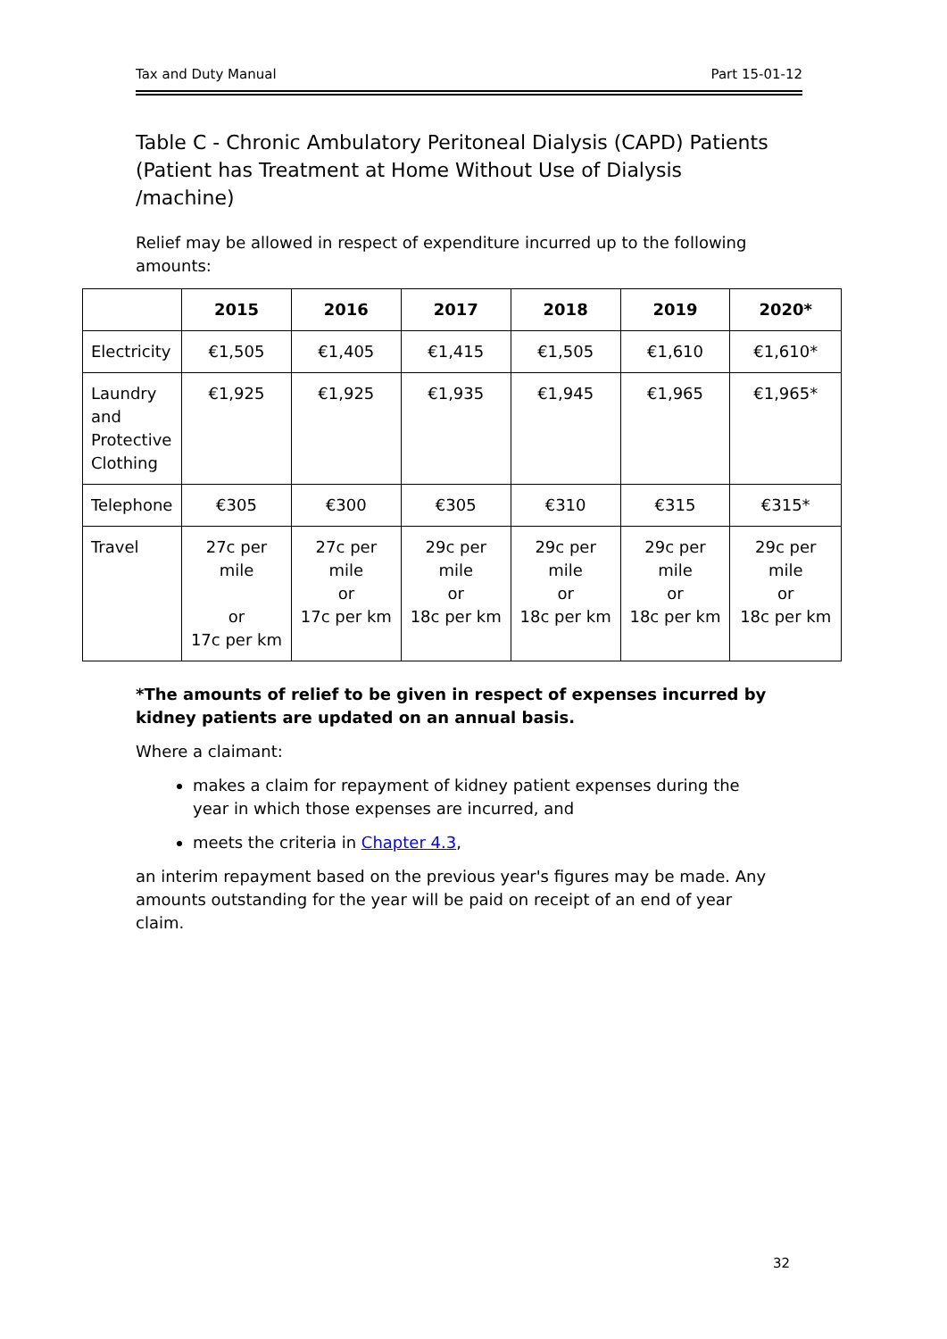Tax and Duty Manual Part 15-01-12
Table C - Chronic Ambulatory Peritoneal Dialysis (CAPD) Patients (Patient has Treatment at Home Without Use of Dialysis /machine)
Relief may be allowed in respect of expenditure incurred up to the following amounts:
| | 2015 | 2016 | 2017 | 2018 | 2019 | 2020* |
| --- | --- | --- | --- | --- | --- | --- |
| Electricity | €1,505 | €1,405 | €1,415 | €1,505 | €1,610 | €1,610* |
| Laundry and Protective Clothing | €1,925 | €1,925 | €1,935 | €1,945 | €1,965 | €1,965* |
| Telephone | €305 | €300 | €305 | €310 | €315 | €315* |
| Travel | 27c per mile or 17c per km | 27c per mile or 17c per km | 29c per mile or 18c per km | 29c per mile or 18c per km | 29c per mile or 18c per km | 29c per mile or 18c per km |
*The amounts of relief to be given in respect of expenses incurred by kidney patients are updated on an annual basis.
Where a claimant:
makes a claim for repayment of kidney patient expenses during the year in which those expenses are incurred, and
meets the criteria in Chapter 4.3,
an interim repayment based on the previous year's figures may be made. Any amounts outstanding for the year will be paid on receipt of an end of year claim.
32